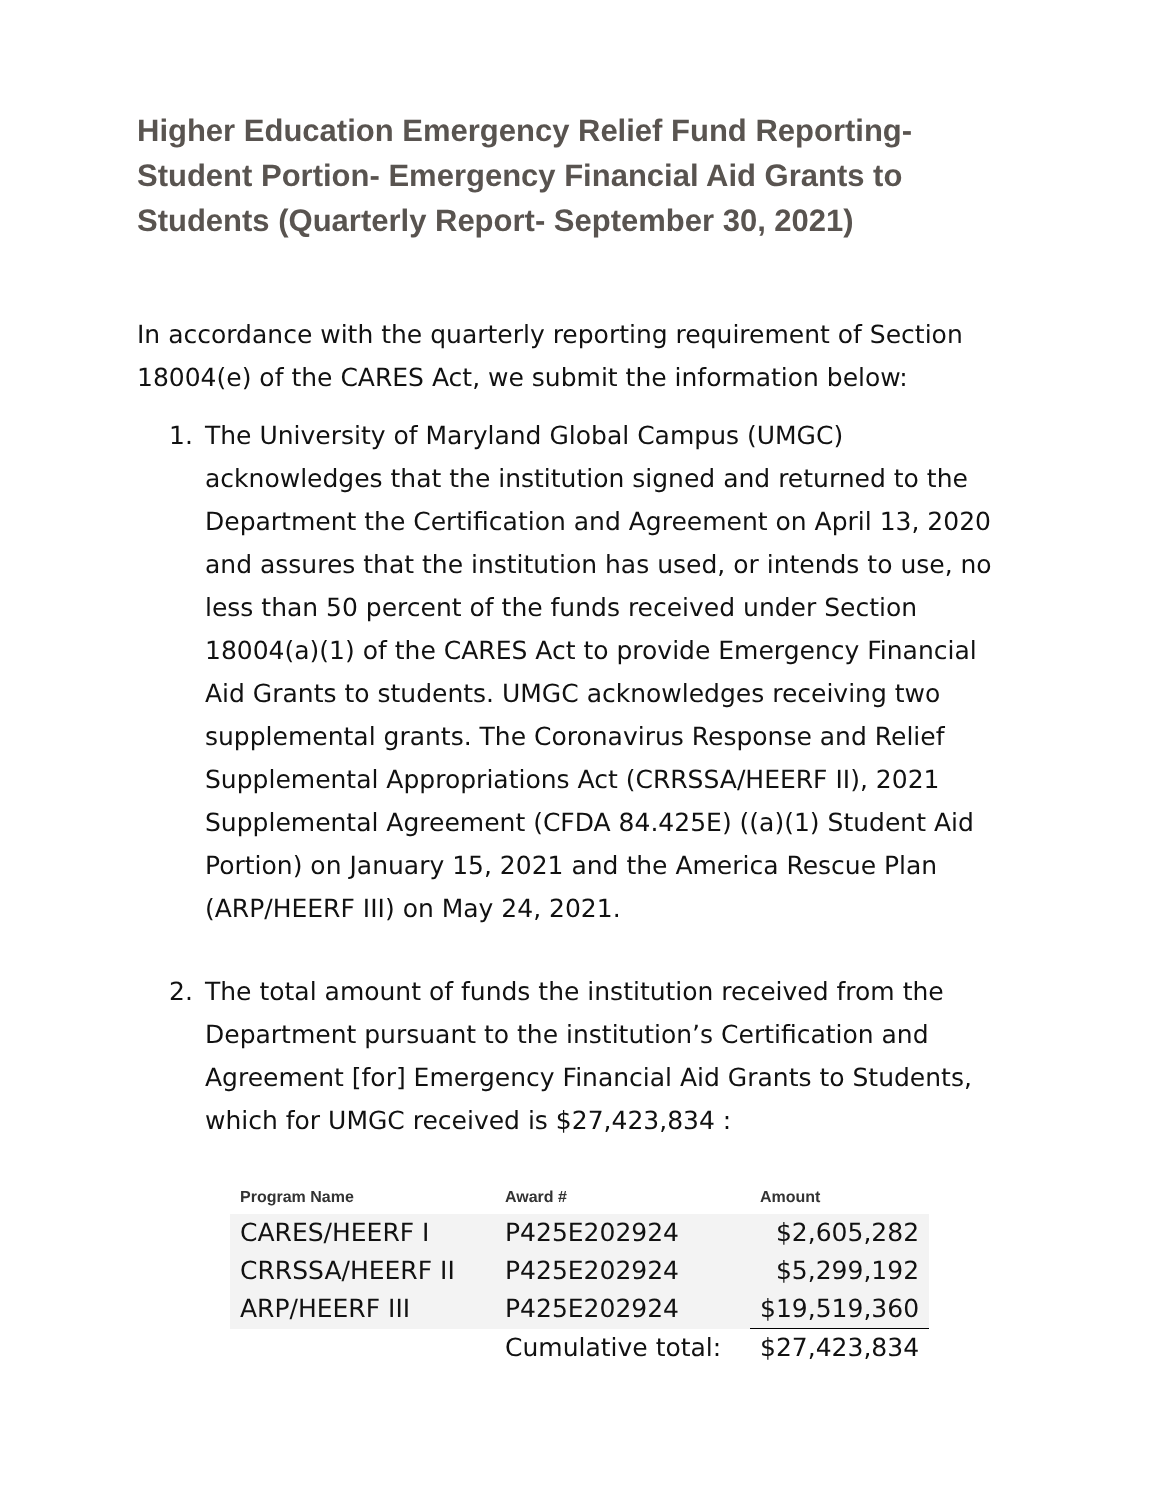Higher Education Emergency Relief Fund Reporting- Student Portion- Emergency Financial Aid Grants to Students (Quarterly Report- September 30, 2021)
In accordance with the quarterly reporting requirement of Section 18004(e) of the CARES Act, we submit the information below:
1. The University of Maryland Global Campus (UMGC) acknowledges that the institution signed and returned to the Department the Certification and Agreement on April 13, 2020 and assures that the institution has used, or intends to use, no less than 50 percent of the funds received under Section 18004(a)(1) of the CARES Act to provide Emergency Financial Aid Grants to students. UMGC acknowledges receiving two supplemental grants. The Coronavirus Response and Relief Supplemental Appropriations Act (CRRSSA/HEERF II), 2021 Supplemental Agreement (CFDA 84.425E) ((a)(1) Student Aid Portion) on January 15, 2021 and the America Rescue Plan (ARP/HEERF III) on May 24, 2021.
2. The total amount of funds the institution received from the Department pursuant to the institution’s Certification and Agreement [for] Emergency Financial Aid Grants to Students, which for UMGC received is $27,423,834 :
| Program Name | Award # | Amount |
| --- | --- | --- |
| CARES/HEERF I | P425E202924 | $2,605,282 |
| CRRSSA/HEERF II | P425E202924 | $5,299,192 |
| ARP/HEERF III | P425E202924 | $19,519,360 |
| | Cumulative total: | $27,423,834 |